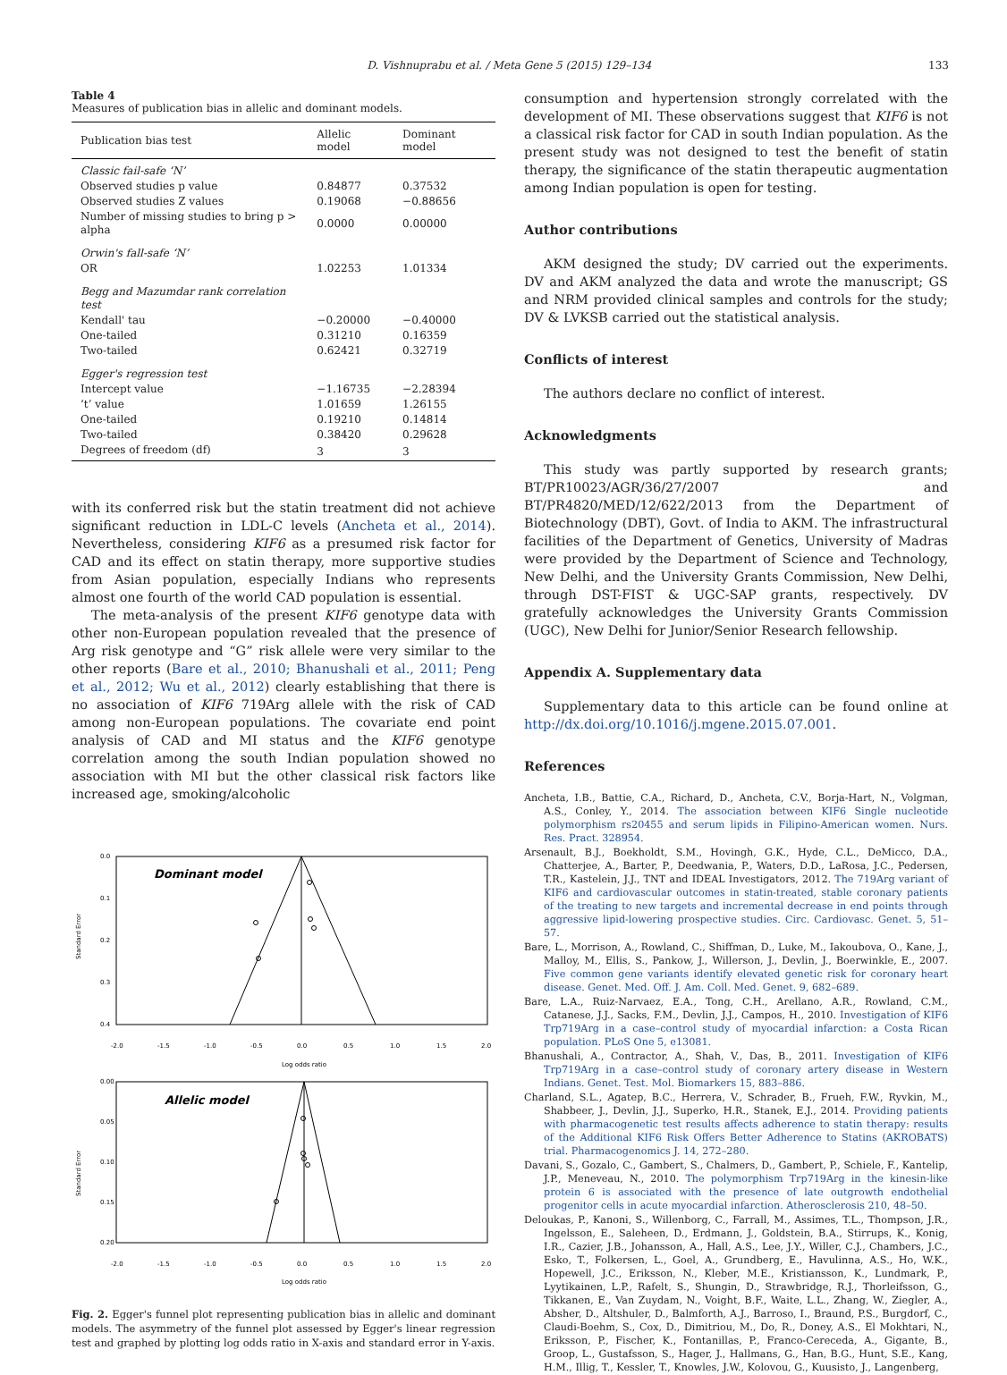D. Vishnuprabu et al. / Meta Gene 5 (2015) 129–134 133
Table 4
Measures of publication bias in allelic and dominant models.
| Publication bias test | Allelic model | Dominant model |
| --- | --- | --- |
| Classic fail-safe ‘N’ | | |
| Observed studies p value | 0.84877 | 0.37532 |
| Observed studies Z values | 0.19068 | −0.88656 |
| Number of missing studies to bring p > alpha | 0.0000 | 0.00000 |
| Orwin's fall-safe ‘N’ | | |
| OR | 1.02253 | 1.01334 |
| Begg and Mazumdar rank correlation test | | |
| Kendall' tau | −0.20000 | −0.40000 |
| One-tailed | 0.31210 | 0.16359 |
| Two-tailed | 0.62421 | 0.32719 |
| Egger's regression test | | |
| Intercept value | −1.16735 | −2.28394 |
| ‘t’ value | 1.01659 | 1.26155 |
| One-tailed | 0.19210 | 0.14814 |
| Two-tailed | 0.38420 | 0.29628 |
| Degrees of freedom (df) | 3 | 3 |
with its conferred risk but the statin treatment did not achieve significant reduction in LDL-C levels (Ancheta et al., 2014). Nevertheless, considering KIF6 as a presumed risk factor for CAD and its effect on statin therapy, more supportive studies from Asian population, especially Indians who represents almost one fourth of the world CAD population is essential.
The meta-analysis of the present KIF6 genotype data with other non-European population revealed that the presence of Arg risk genotype and “G” risk allele were very similar to the other reports (Bare et al., 2010; Bhanushali et al., 2011; Peng et al., 2012; Wu et al., 2012) clearly establishing that there is no association of KIF6 719Arg allele with the risk of CAD among non-European populations. The covariate end point analysis of CAD and MI status and the KIF6 genotype correlation among the south Indian population showed no association with MI but the other classical risk factors like increased age, smoking/alcoholic
Dominant model
0.0
0.1
0.2
0.3
0.4
Standard Error
-2.0
-1.5
-1.0
-0.5
0.0
0.5
1.0
1.5
2.0
Log odds ratio
Allelic model
0.00
0.05
0.10
0.15
0.20
Standard Error
-2.0
-1.5
-1.0
-0.5
0.0
0.5
1.0
1.5
2.0
Log odds ratio
Fig. 2. Egger's funnel plot representing publication bias in allelic and dominant models. The asymmetry of the funnel plot assessed by Egger's linear regression test and graphed by plotting log odds ratio in X-axis and standard error in Y-axis.
consumption and hypertension strongly correlated with the development of MI. These observations suggest that KIF6 is not a classical risk factor for CAD in south Indian population. As the present study was not designed to test the benefit of statin therapy, the significance of the statin therapeutic augmentation among Indian population is open for testing.
Author contributions
AKM designed the study; DV carried out the experiments. DV and AKM analyzed the data and wrote the manuscript; GS and NRM provided clinical samples and controls for the study; DV & LVKSB carried out the statistical analysis.
Conflicts of interest
The authors declare no conflict of interest.
Acknowledgments
This study was partly supported by research grants; BT/PR10023/AGR/36/27/2007 and BT/PR4820/MED/12/622/2013 from the Department of Biotechnology (DBT), Govt. of India to AKM. The infrastructural facilities of the Department of Genetics, University of Madras were provided by the Department of Science and Technology, New Delhi, and the University Grants Commission, New Delhi, through DST-FIST & UGC-SAP grants, respectively. DV gratefully acknowledges the University Grants Commission (UGC), New Delhi for Junior/Senior Research fellowship.
Appendix A. Supplementary data
Supplementary data to this article can be found online at http://dx.doi.org/10.1016/j.mgene.2015.07.001.
References
Ancheta, I.B., Battie, C.A., Richard, D., Ancheta, C.V., Borja-Hart, N., Volgman, A.S., Conley, Y., 2014. The association between KIF6 Single nucleotide polymorphism rs20455 and serum lipids in Filipino-American women. Nurs. Res. Pract. 328954.
Arsenault, B.J., Boekholdt, S.M., Hovingh, G.K., Hyde, C.L., DeMicco, D.A., Chatterjee, A., Barter, P., Deedwania, P., Waters, D.D., LaRosa, J.C., Pedersen, T.R., Kastelein, J.J., TNT and IDEAL Investigators, 2012. The 719Arg variant of KIF6 and cardiovascular outcomes in statin-treated, stable coronary patients of the treating to new targets and incremental decrease in end points through aggressive lipid-lowering prospective studies. Circ. Cardiovasc. Genet. 5, 51–57.
Bare, L., Morrison, A., Rowland, C., Shiffman, D., Luke, M., Iakoubova, O., Kane, J., Malloy, M., Ellis, S., Pankow, J., Willerson, J., Devlin, J., Boerwinkle, E., 2007. Five common gene variants identify elevated genetic risk for coronary heart disease. Genet. Med. Off. J. Am. Coll. Med. Genet. 9, 682–689.
Bare, L.A., Ruiz-Narvaez, E.A., Tong, C.H., Arellano, A.R., Rowland, C.M., Catanese, J.J., Sacks, F.M., Devlin, J.J., Campos, H., 2010. Investigation of KIF6 Trp719Arg in a case–control study of myocardial infarction: a Costa Rican population. PLoS One 5, e13081.
Bhanushali, A., Contractor, A., Shah, V., Das, B., 2011. Investigation of KIF6 Trp719Arg in a case–control study of coronary artery disease in Western Indians. Genet. Test. Mol. Biomarkers 15, 883–886.
Charland, S.L., Agatep, B.C., Herrera, V., Schrader, B., Frueh, F.W., Ryvkin, M., Shabbeer, J., Devlin, J.J., Superko, H.R., Stanek, E.J., 2014. Providing patients with pharmacogenetic test results affects adherence to statin therapy: results of the Additional KIF6 Risk Offers Better Adherence to Statins (AKROBATS) trial. Pharmacogenomics J. 14, 272–280.
Davani, S., Gozalo, C., Gambert, S., Chalmers, D., Gambert, P., Schiele, F., Kantelip, J.P., Meneveau, N., 2010. The polymorphism Trp719Arg in the kinesin-like protein 6 is associated with the presence of late outgrowth endothelial progenitor cells in acute myocardial infarction. Atherosclerosis 210, 48–50.
Deloukas, P., Kanoni, S., Willenborg, C., Farrall, M., Assimes, T.L., Thompson, J.R., Ingelsson, E., Saleheen, D., Erdmann, J., Goldstein, B.A., Stirrups, K., Konig, I.R., Cazier, J.B., Johansson, A., Hall, A.S., Lee, J.Y., Willer, C.J., Chambers, J.C., Esko, T., Folkersen, L., Goel, A., Grundberg, E., Havulinna, A.S., Ho, W.K., Hopewell, J.C., Eriksson, N., Kleber, M.E., Kristiansson, K., Lundmark, P., Lyytikainen, L.P., Rafelt, S., Shungin, D., Strawbridge, R.J., Thorleifsson, G., Tikkanen, E., Van Zuydam, N., Voight, B.F., Waite, L.L., Zhang, W., Ziegler, A., Absher, D., Altshuler, D., Balmforth, A.J., Barroso, I., Braund, P.S., Burgdorf, C., Claudi-Boehm, S., Cox, D., Dimitriou, M., Do, R., Doney, A.S., El Mokhtari, N., Eriksson, P., Fischer, K., Fontanillas, P., Franco-Cereceda, A., Gigante, B., Groop, L., Gustafsson, S., Hager, J., Hallmans, G., Han, B.G., Hunt, S.E., Kang, H.M., Illig, T., Kessler, T., Knowles, J.W., Kolovou, G., Kuusisto, J., Langenberg,